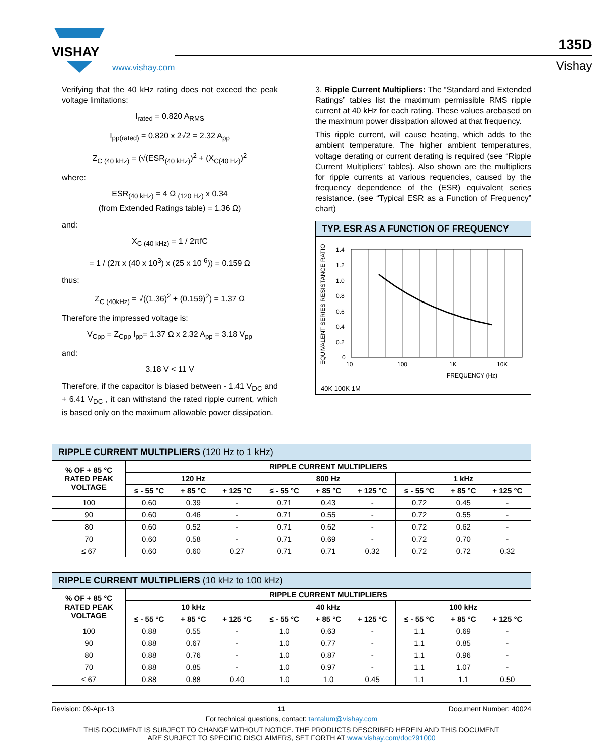VISHAY
www.vishay.com
135D
Vishay
Verifying that the 40 kHz rating does not exceed the peak voltage limitations:
I<sub>rated</sub> = 0.820 A<sub>RMS</sub>
I<sub>pp(rated)</sub> = 0.820 x 2√2 = 2.32 A<sub>pp</sub>
Z<sub>C (40 kHz)</sub> = (√(ESR<sub>(40 kHz)</sub>)<sup>2</sup> + (X<sub>C(40 Hz)</sub>)<sup>2</sup>
where:
ESR<sub>(40 kHz)</sub> = 4 Ω <sub>(120 Hz)</sub> x 0.34
(from Extended Ratings table) = 1.36 Ω)
and:
X<sub>C (40 kHz)</sub> = 1 / 2πfC
= 1 / (2π x (40 x 10<sup>3</sup>) x (25 x 10<sup>-6</sup>)) = 0.159 Ω
thus:
Z<sub>C (40kHz)</sub> = √((1.36)<sup>2</sup> + (0.159)<sup>2</sup>) = 1.37 Ω
Therefore the impressed voltage is:
V<sub>Cpp</sub> = Z<sub>Cpp</sub> I<sub>pp</sub>= 1.37 Ω x 2.32 A<sub>pp</sub> = 3.18 V<sub>pp</sub>
and:
3.18 V < 11 V
Therefore, if the capacitor is biased between - 1.41 V<sub>DC</sub> and + 6.41 V<sub>DC</sub> , it can withstand the rated ripple current, which is based only on the maximum allowable power dissipation.
3. Ripple Current Multipliers: The “Standard and Extended Ratings” tables list the maximum permissible RMS ripple current at 40 kHz for each rating. These values arebased on the maximum power dissipation allowed at that frequency.
This ripple current, will cause heating, which adds to the ambient temperature. The higher ambient temperatures, voltage derating or current derating is required (see “Ripple Current Multipliers” tables). Also shown are the multipliers for ripple currents at various requencies, caused by the frequency dependence of the (ESR) equivalent series resistance. (see “Typical ESR as a Function of Frequency” chart)
TYP. ESR AS A FUNCTION OF FREQUENCY
EQUIVALENT SERIES RESISTANCE RATIO
1.4
1.2
1.0
0.8
0.6
0.4
0.2
0
10
100
1K
10K
FREQUENCY (Hz)
40K 100K 1M
| RIPPLE CURRENT MULTIPLIERS (120 Hz to 1 kHz) | | | | | | | | | |
| --- | --- | --- | --- | --- | --- | --- | --- | --- | --- |
| % OF + 85 °C RATED PEAK VOLTAGE | RIPPLE CURRENT MULTIPLIERS | | | | | | | | |
| | 120 Hz | | | 800 Hz | | | 1 kHz | | |
| | ≤ - 55 °C | + 85 °C | + 125 °C | ≤ - 55 °C | + 85 °C | + 125 °C | ≤ - 55 °C | + 85 °C | + 125 °C |
| 100 | 0.60 | 0.39 | - | 0.71 | 0.43 | - | 0.72 | 0.45 | - |
| 90 | 0.60 | 0.46 | - | 0.71 | 0.55 | - | 0.72 | 0.55 | - |
| 80 | 0.60 | 0.52 | - | 0.71 | 0.62 | - | 0.72 | 0.62 | - |
| 70 | 0.60 | 0.58 | - | 0.71 | 0.69 | - | 0.72 | 0.70 | - |
| ≤ 67 | 0.60 | 0.60 | 0.27 | 0.71 | 0.71 | 0.32 | 0.72 | 0.72 | 0.32 |
| RIPPLE CURRENT MULTIPLIERS (10 kHz to 100 kHz) | | | | | | | | | |
| --- | --- | --- | --- | --- | --- | --- | --- | --- | --- |
| % OF + 85 °C RATED PEAK VOLTAGE | RIPPLE CURRENT MULTIPLIERS | | | | | | | | |
| | 10 kHz | | | 40 kHz | | | 100 kHz | | |
| | ≤ - 55 °C | + 85 °C | + 125 °C | ≤ - 55 °C | + 85 °C | + 125 °C | ≤ - 55 °C | + 85 °C | + 125 °C |
| 100 | 0.88 | 0.55 | - | 1.0 | 0.63 | - | 1.1 | 0.69 | - |
| 90 | 0.88 | 0.67 | - | 1.0 | 0.77 | - | 1.1 | 0.85 | - |
| 80 | 0.88 | 0.76 | - | 1.0 | 0.87 | - | 1.1 | 0.96 | - |
| 70 | 0.88 | 0.85 | - | 1.0 | 0.97 | - | 1.1 | 1.07 | - |
| ≤ 67 | 0.88 | 0.88 | 0.40 | 1.0 | 1.0 | 0.45 | 1.1 | 1.1 | 0.50 |
Revision: 09-Apr-13 11 Document Number: 40024
For technical questions, contact: tantalum@vishay.com
THIS DOCUMENT IS SUBJECT TO CHANGE WITHOUT NOTICE. THE PRODUCTS DESCRIBED HEREIN AND THIS DOCUMENT
ARE SUBJECT TO SPECIFIC DISCLAIMERS, SET FORTH AT www.vishay.com/doc?91000